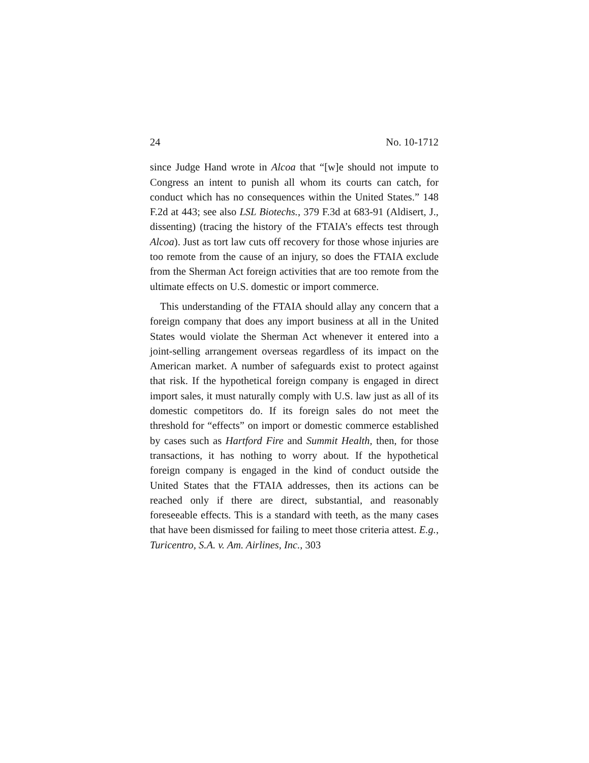24 No. 10-1712
since Judge Hand wrote in Alcoa that “[w]e should not impute to Congress an intent to punish all whom its courts can catch, for conduct which has no consequences within the United States.” 148 F.2d at 443; see also LSL Biotechs., 379 F.3d at 683-91 (Aldisert, J., dissenting) (tracing the history of the FTAIA’s effects test through Alcoa). Just as tort law cuts off recovery for those whose injuries are too remote from the cause of an injury, so does the FTAIA exclude from the Sherman Act foreign activities that are too remote from the ultimate effects on U.S. domestic or import commerce.
This understanding of the FTAIA should allay any concern that a foreign company that does any import business at all in the United States would violate the Sherman Act whenever it entered into a joint-selling arrangement overseas regardless of its impact on the American market. A number of safeguards exist to protect against that risk. If the hypothetical foreign company is engaged in direct import sales, it must naturally comply with U.S. law just as all of its domestic competitors do. If its foreign sales do not meet the threshold for “effects” on import or domestic commerce established by cases such as Hartford Fire and Summit Health, then, for those transactions, it has nothing to worry about. If the hypothetical foreign company is engaged in the kind of conduct outside the United States that the FTAIA addresses, then its actions can be reached only if there are direct, substantial, and reasonably foreseeable effects. This is a standard with teeth, as the many cases that have been dismissed for failing to meet those criteria attest. E.g., Turicentro, S.A. v. Am. Airlines, Inc., 303